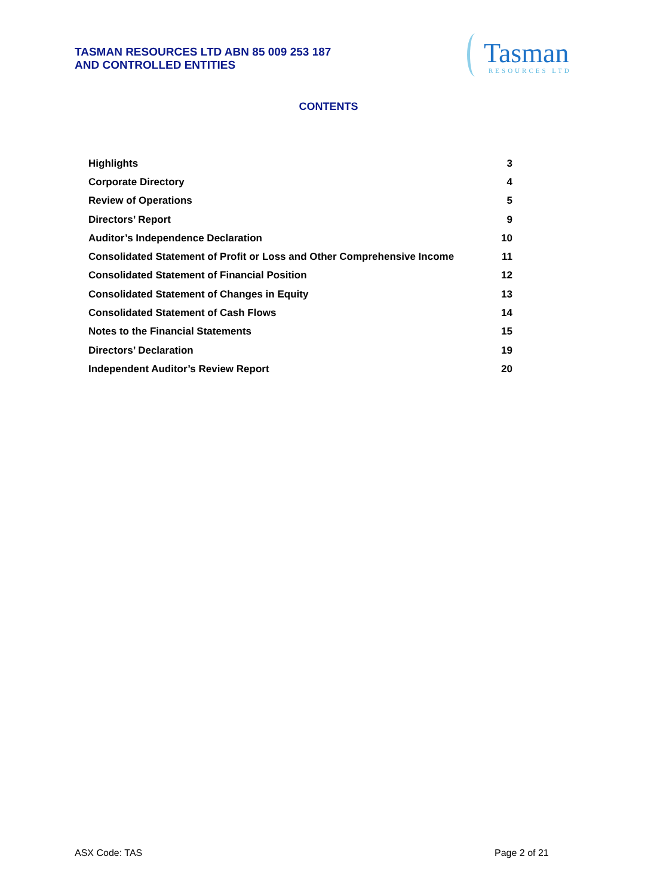TASMAN RESOURCES LTD ABN 85 009 253 187
AND CONTROLLED ENTITIES
Tasman RESOURCES LTD
CONTENTS
| Highlights | 3 |
| Corporate Directory | 4 |
| Review of Operations | 5 |
| Directors’ Report | 9 |
| Auditor’s Independence Declaration | 10 |
| Consolidated Statement of Profit or Loss and Other Comprehensive Income | 11 |
| Consolidated Statement of Financial Position | 12 |
| Consolidated Statement of Changes in Equity | 13 |
| Consolidated Statement of Cash Flows | 14 |
| Notes to the Financial Statements | 15 |
| Directors’ Declaration | 19 |
| Independent Auditor’s Review Report | 20 |
ASX Code: TAS Page 2 of 21